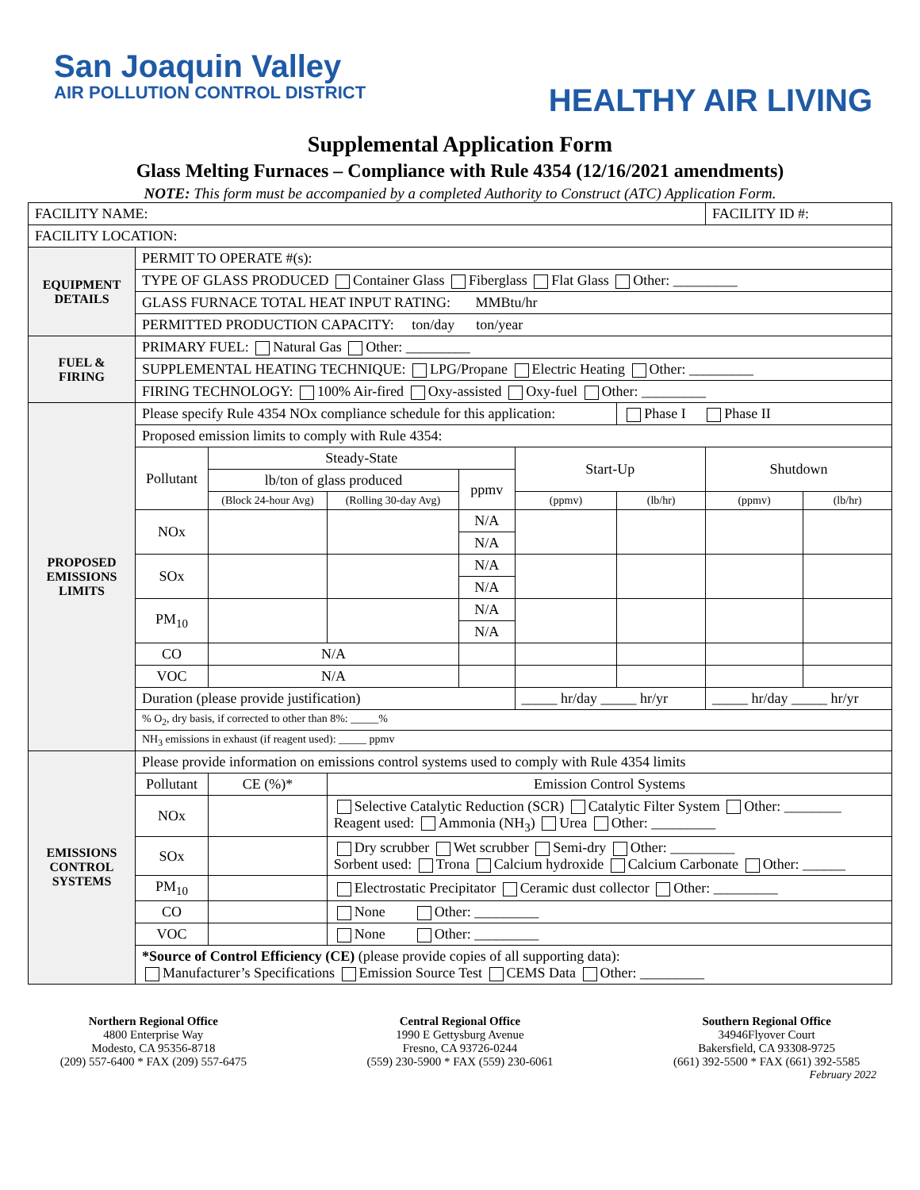San Joaquin Valley
AIR POLLUTION CONTROL DISTRICT
HEALTHY AIR LIVING
Supplemental Application Form
Glass Melting Furnaces – Compliance with Rule 4354 (12/16/2021 amendments)
NOTE: This form must be accompanied by a completed Authority to Construct (ATC) Application Form.
| FACILITY NAME: | | | | | | | FACILITY ID #: | |
| FACILITY LOCATION: | | | | | | | | |
| EQUIPMENT DETAILS | PERMIT TO OPERATE #(s): | | | | | | | |
| | TYPE OF GLASS PRODUCED Container Glass Fiberglass Flat Glass Other: _________ | | | | | | | |
| | GLASS FURNACE TOTAL HEAT INPUT RATING: MMBtu/hr | | | | | | | |
| | PERMITTED PRODUCTION CAPACITY: ton/day ton/year | | | | | | | |
| FUEL & FIRING | PRIMARY FUEL: Natural Gas Other: _________ | | | | | | | |
| | SUPPLEMENTAL HEATING TECHNIQUE: LPG/Propane Electric Heating Other: _________ | | | | | | | |
| | FIRING TECHNOLOGY: 100% Air-fired Oxy-assisted Oxy-fuel Other: _________ | | | | | | | |
| PROPOSED EMISSIONS LIMITS | Please specify Rule 4354 NOx compliance schedule for this application: | | | | | Phase I Phase II | | |
| | Proposed emission limits to comply with Rule 4354: | | | | | | | |
| | Pollutant | Steady-State | | | Start-Up | | Shutdown | |
| | | lb/ton of glass produced | | ppmv | | | | |
| | | (Block 24-hour Avg) | (Rolling 30-day Avg) | | (ppmv) | (lb/hr) | (ppmv) | (lb/hr) |
| | NOx | | | N/A | | | | |
| | | | | N/A | | | | |
| | SOx | | | N/A | | | | |
| | | | | N/A | | | | |
| | PM<sub>10</sub> | | | N/A | | | | |
| | | | | N/A | | | | |
| | CO | N/A | | | | | | |
| | VOC | N/A | | | | | | |
| | Duration (please provide justification) | | | | _____ hr/day _____ hr/yr | | _____ hr/day _____ hr/yr | |
| | % O<sub>2</sub>, dry basis, if corrected to other than 8%: _____% | | | | | | | |
| | NH<sub>3</sub> emissions in exhaust (if reagent used): _____ ppmv | | | | | | | |
| EMISSIONS CONTROL SYSTEMS | Please provide information on emissions control systems used to comply with Rule 4354 limits | | | | | | | |
| | Pollutant | CE (%)* | Emission Control Systems | | | | | |
| | NOx | | Selective Catalytic Reduction (SCR) Catalytic Filter System Other: ________ Reagent used: Ammonia (NH<sub>3</sub>) Urea Other: _________ | | | | | |
| | SOx | | Dry scrubber Wet scrubber Semi-dry Other: _________ Sorbent used: Trona Calcium hydroxide Calcium Carbonate Other: ______ | | | | | |
| | PM<sub>10</sub> | | Electrostatic Precipitator Ceramic dust collector Other: _________ | | | | | |
| | CO | | None Other: _________ | | | | | |
| | VOC | | None Other: _________ | | | | | |
| | *Source of Control Efficiency (CE) (please provide copies of all supporting data): Manufacturer’s Specifications Emission Source Test CEMS Data Other: _________ | | | | | | | |
Northern Regional Office
4800 Enterprise Way
Modesto, CA 95356-8718
(209) 557-6400 * FAX (209) 557-6475
Central Regional Office
1990 E Gettysburg Avenue
Fresno, CA 93726-0244
(559) 230-5900 * FAX (559) 230-6061
Southern Regional Office
34946Flyover Court
Bakersfield, CA 93308-9725
(661) 392-5500 * FAX (661) 392-5585
February 2022